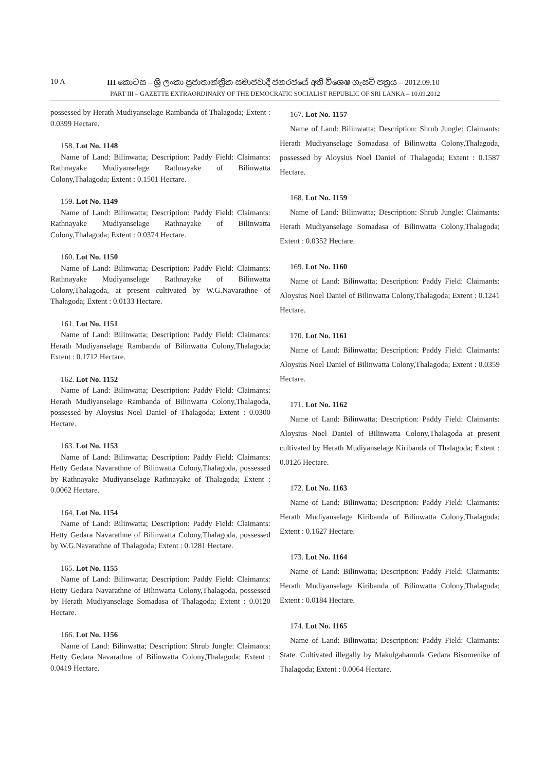10 A III කොටස – ශ්‍රී ලංකා ප්‍රජාතාන්ත්‍රික සමාජවාදී ජනරජයේ අති විශෙෂ ගැසට් පත්‍රය – 2012.09.10
PART III – GAZETTE EXTRAORDINARY OF THE DEMOCRATIC SOCIALIST REPUBLIC OF SRI LANKA – 10.09.2012
possessed by Herath Mudiyanselage Rambanda of Thalagoda; Extent : 0.0399 Hectare.
158. Lot No. 1148
Name of Land: Bilinwatta; Description: Paddy Field: Claimants: Rathnayake Mudiyanselage Rathnayake of Bilinwatta Colony,Thalagoda; Extent : 0.1501 Hectare.
159. Lot No. 1149
Name of Land: Bilinwatta; Description: Paddy Field: Claimants: Rathnayake Mudiyanselage Rathnayake of Bilinwatta Colony,Thalagoda; Extent : 0.0374 Hectare.
160. Lot No. 1150
Name of Land: Bilinwatta; Description: Paddy Field: Claimants: Rathnayake Mudiyanselage Rathnayake of Bilinwatta Colony,Thalagoda, at present cultivated by W.G.Navarathne of Thalagoda; Extent : 0.0133 Hectare.
161. Lot No. 1151
Name of Land: Bilinwatta; Description: Paddy Field: Claimants: Herath Mudiyanselage Rambanda of Bilinwatta Colony,Thalagoda; Extent : 0.1712 Hectare.
162. Lot No. 1152
Name of Land: Bilinwatta; Description: Paddy Field: Claimants: Herath Mudiyanselage Rambanda of Bilinwatta Colony,Thalagoda, possessed by Aloysius Noel Daniel of Thalagoda; Extent : 0.0300 Hectare.
163. Lot No. 1153
Name of Land: Bilinwatta; Description: Paddy Field: Claimants: Hetty Gedara Navarathne of Bilinwatta Colony,Thalagoda, possessed by Rathnayake Mudiyanselage Rathnayake of Thalagoda; Extent : 0.0062 Hectare.
164. Lot No. 1154
Name of Land: Bilinwatta; Description: Paddy Field: Claimants: Hetty Gedara Navarathne of Bilinwatta Colony,Thalagoda, possessed by W.G.Navarathne of Thalagoda; Extent : 0.1281 Hectare.
165. Lot No. 1155
Name of Land: Bilinwatta; Description: Paddy Field: Claimants: Hetty Gedara Navarathne of Bilinwatta Colony,Thalagoda, possessed by Herath Mudiyanselage Somadasa of Thalagoda; Extent : 0.0120 Hectare.
166. Lot No. 1156
Name of Land: Bilinwatta; Description: Shrub Jungle: Claimants: Hetty Gedara Navarathne of Bilinwatta Colony,Thalagoda; Extent : 0.0419 Hectare.
167. Lot No. 1157
Name of Land: Bilinwatta; Description: Shrub Jungle: Claimants: Herath Mudiyanselage Somadasa of Bilinwatta Colony,Thalagoda, possessed by Aloysius Noel Daniel of Thalagoda; Extent : 0.1587 Hectare.
168. Lot No. 1159
Name of Land: Bilinwatta; Description: Shrub Jungle: Claimants: Herath Mudiyanselage Somadasa of Bilinwatta Colony,Thalagoda; Extent : 0.0352 Hectare.
169. Lot No. 1160
Name of Land: Bilinwatta; Description: Paddy Field: Claimants: Aloysius Noel Daniel of Bilinwatta Colony,Thalagoda; Extent : 0.1241 Hectare.
170. Lot No. 1161
Name of Land: Bilinwatta; Description: Paddy Field: Claimants: Aloysius Noel Daniel of Bilinwatta Colony,Thalagoda; Extent : 0.0359 Hectare.
171. Lot No. 1162
Name of Land: Bilinwatta; Description: Paddy Field: Claimants: Aloysius Noel Daniel of Bilinwatta Colony,Thalagoda at present cultivated by Herath Mudiyanselage Kiribanda of Thalagoda; Extent : 0.0126 Hectare.
172. Lot No. 1163
Name of Land: Bilinwatta; Description: Paddy Field: Claimants: Herath Mudiyanselage Kiribanda of Bilinwatta Colony,Thalagoda; Extent : 0.1627 Hectare.
173. Lot No. 1164
Name of Land: Bilinwatta; Description: Paddy Field: Claimants: Herath Mudiyanselage Kiribanda of Bilinwatta Colony,Thalagoda; Extent : 0.0184 Hectare.
174. Lot No. 1165
Name of Land: Bilinwatta; Description: Paddy Field: Claimants: State. Cultivated illegally by Makulgahamula Gedara Bisomenike of Thalagoda; Extent : 0.0064 Hectare.